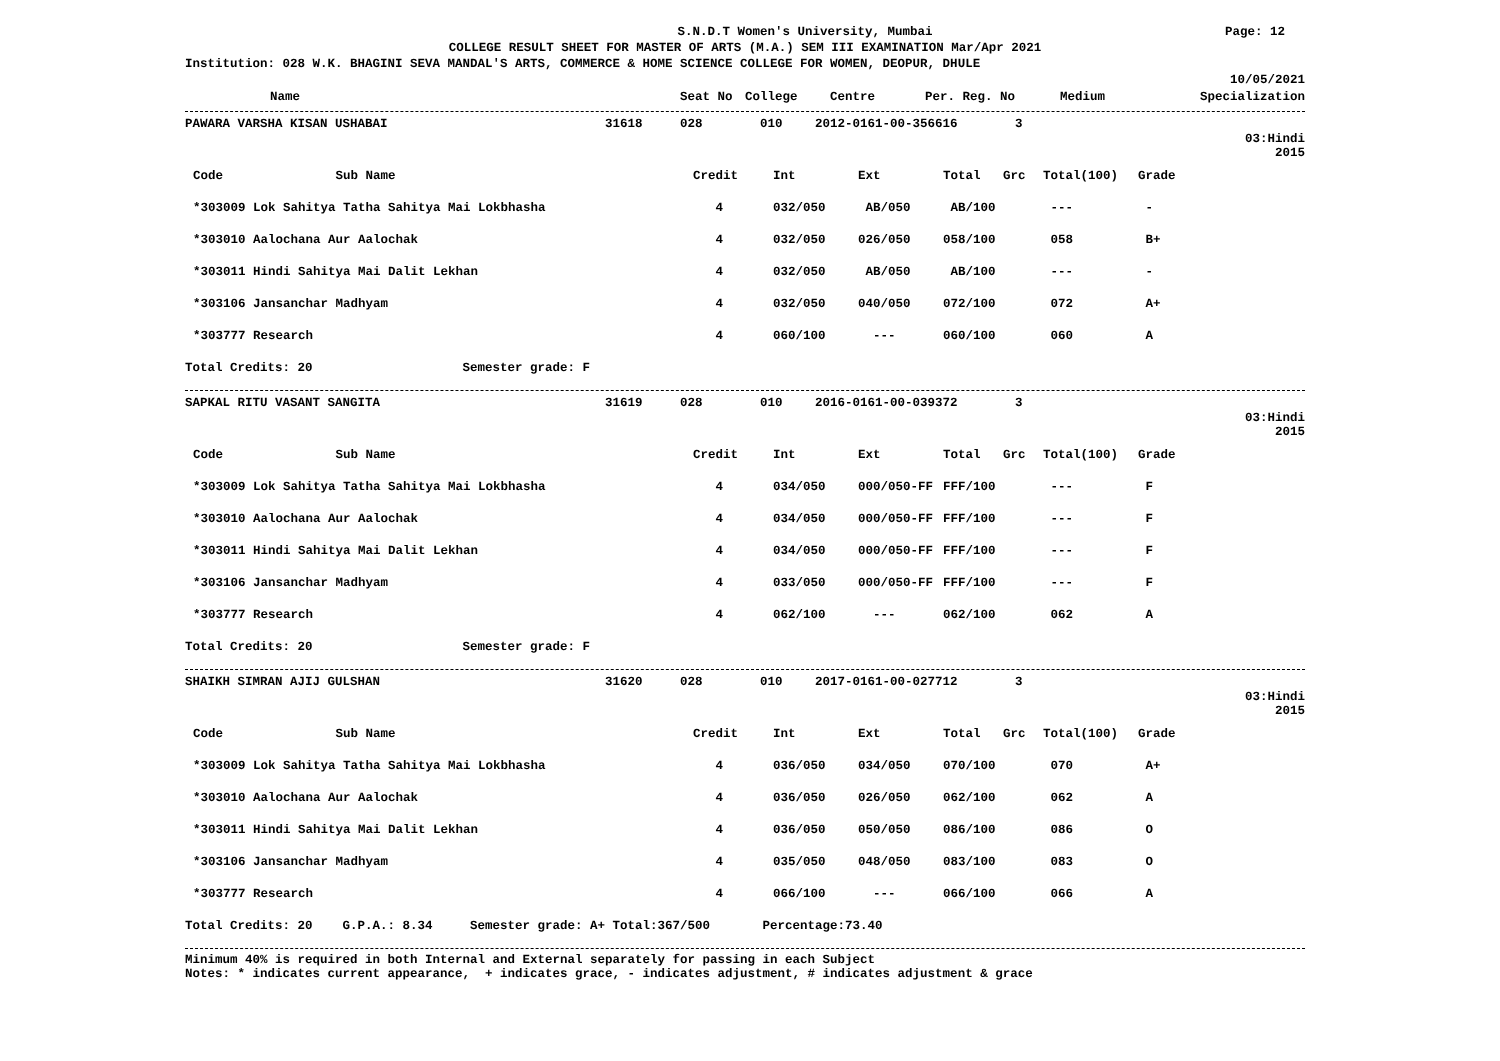S.N.D.T Women's University, Mumbai Page: 12
COLLEGE RESULT SHEET FOR MASTER OF ARTS (M.A.) SEM III EXAMINATION Mar/Apr 2021
Institution: 028 W.K. BHAGINI SEVA MANDAL'S ARTS, COMMERCE & HOME SCIENCE COLLEGE FOR WOMEN, DEOPUR, DHULE
10/05/2021
| Name | Seat No | College | Centre | Per. Reg. No | Medium | Specialization |
| --- | --- | --- | --- | --- | --- | --- |
| PAWARA VARSHA KISAN USHABAI | 31618 | 028 | 010 | 2012-0161-00-356616 | 3 | |
03:Hindi
2015
| Code Sub Name | Credit | Int | Ext | Total | Grc | Total(100) | Grade |
| *303009 Lok Sahitya Tatha Sahitya Mai Lokbhasha | 4 | 032/050 | AB/050 | AB/100 | | --- | - |
| *303010 Aalochana Aur Aalochak | 4 | 032/050 | 026/050 | 058/100 | | 058 | B+ |
| *303011 Hindi Sahitya Mai Dalit Lekhan | 4 | 032/050 | AB/050 | AB/100 | | --- | - |
| *303106 Jansanchar Madhyam | 4 | 032/050 | 040/050 | 072/100 | | 072 | A+ |
| *303777 Research | 4 | 060/100 | --- | 060/100 | | 060 | A |
| Total Credits: 20 Semester grade: F | | | | | | | |
| SAPKAL RITU VASANT SANGITA | 31619 | 028 | 010 | 2016-0161-00-039372 | 3 | |
03:Hindi
2015
| Code Sub Name | Credit | Int | Ext | Total | Grc | Total(100) | Grade |
| *303009 Lok Sahitya Tatha Sahitya Mai Lokbhasha | 4 | 034/050 | 000/050-FF | FFF/100 | | --- | F |
| *303010 Aalochana Aur Aalochak | 4 | 034/050 | 000/050-FF | FFF/100 | | --- | F |
| *303011 Hindi Sahitya Mai Dalit Lekhan | 4 | 034/050 | 000/050-FF | FFF/100 | | --- | F |
| *303106 Jansanchar Madhyam | 4 | 033/050 | 000/050-FF | FFF/100 | | --- | F |
| *303777 Research | 4 | 062/100 | --- | 062/100 | | 062 | A |
| Total Credits: 20 Semester grade: F | | | | | | | |
| SHAIKH SIMRAN AJIJ GULSHAN | 31620 | 028 | 010 | 2017-0161-00-027712 | 3 | |
03:Hindi
2015
| Code Sub Name | Credit | Int | Ext | Total | Grc | Total(100) | Grade |
| *303009 Lok Sahitya Tatha Sahitya Mai Lokbhasha | 4 | 036/050 | 034/050 | 070/100 | | 070 | A+ |
| *303010 Aalochana Aur Aalochak | 4 | 036/050 | 026/050 | 062/100 | | 062 | A |
| *303011 Hindi Sahitya Mai Dalit Lekhan | 4 | 036/050 | 050/050 | 086/100 | | 086 | O |
| *303106 Jansanchar Madhyam | 4 | 035/050 | 048/050 | 083/100 | | 083 | O |
| *303777 Research | 4 | 066/100 | --- | 066/100 | | 066 | A |
| Total Credits: 20 G.P.A.: 8.34 Semester grade: A+ Total:367/500 Percentage:73.40 | | | | | | | |
Minimum 40% is required in both Internal and External separately for passing in each Subject
Notes: * indicates current appearance, + indicates grace, - indicates adjustment, # indicates adjustment & grace